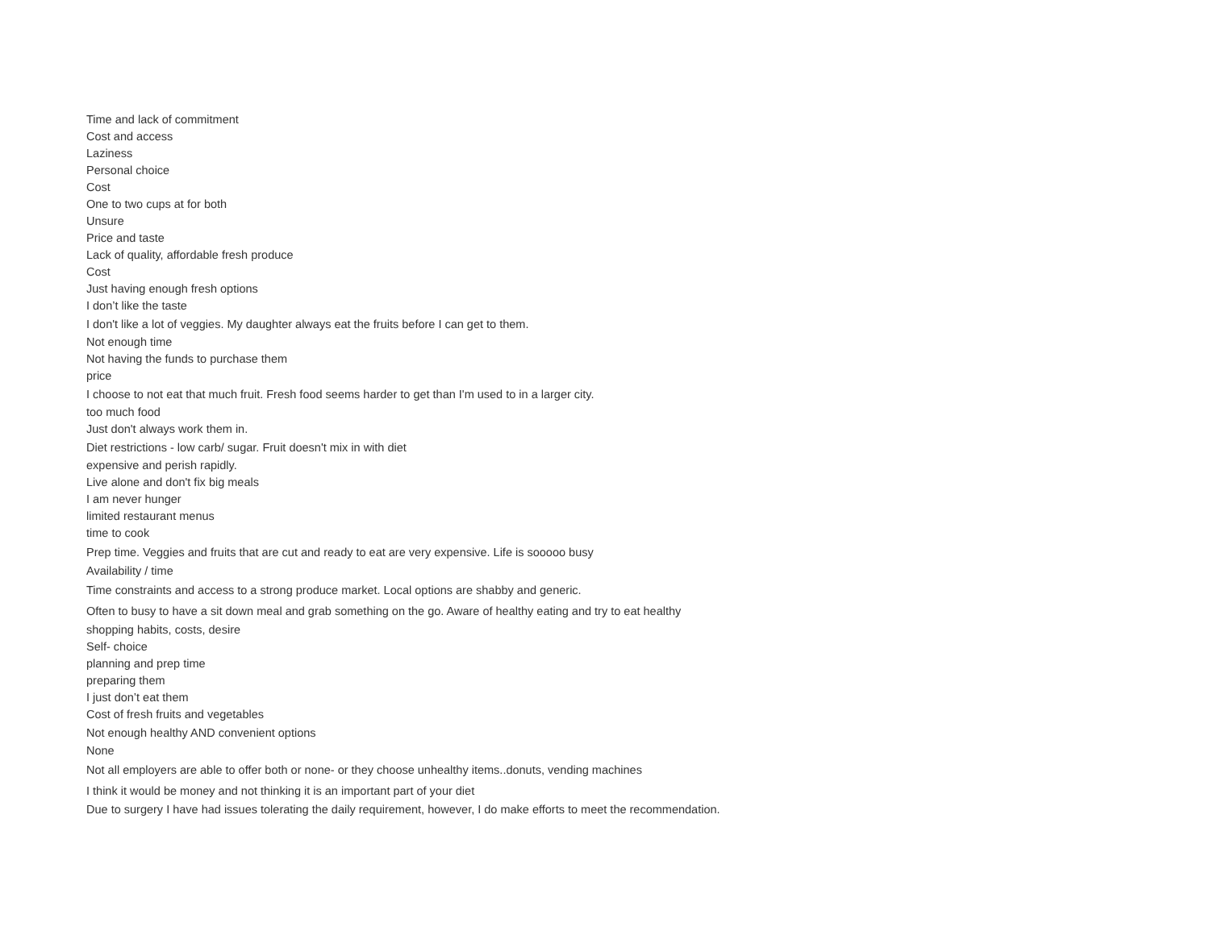Time and lack of commitment
Cost and access
Laziness
Personal choice
Cost
One to two cups at for both
Unsure
Price and taste
Lack of quality, affordable fresh produce
Cost
Just having enough fresh options
I don’t like the taste
I don't like a lot of veggies. My daughter always eat the fruits before I can get to them.
Not enough time
Not having the funds to purchase them
price
I choose to not eat that much fruit. Fresh food seems harder to get than I'm used to in a larger city.
too much food
Just don't always work them in.
Diet restrictions - low carb/ sugar. Fruit doesn't mix in with diet
expensive and perish rapidly.
Live alone and don't fix big meals
I am never hunger
limited restaurant menus
time to cook
Prep time. Veggies and fruits that are cut and ready to eat are very expensive. Life is sooooo busy
Availability / time
Time constraints and access to a strong produce market. Local options are shabby and generic.
Often to busy to have a sit down meal and grab something on the go. Aware of healthy eating and try to eat healthy
shopping habits, costs, desire
Self- choice
planning and prep time
preparing them
I just don’t eat them
Cost of fresh fruits and vegetables
Not enough healthy AND convenient options
None
Not all employers are able to offer both or none- or they choose unhealthy items..donuts, vending machines
I think it would be money and not thinking it is an important part of your diet
Due to surgery I have had issues tolerating the daily requirement, however, I do make efforts to meet the recommendation.